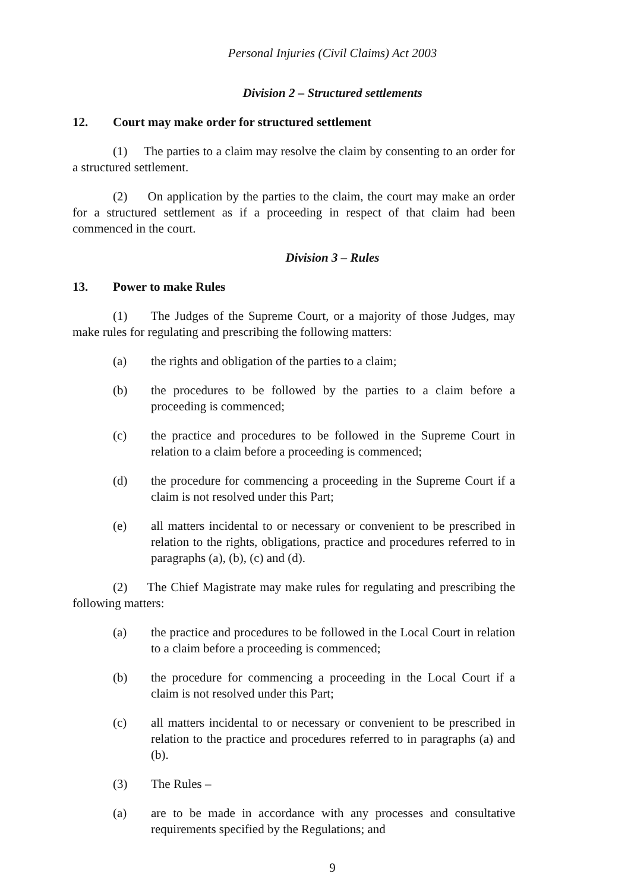Personal Injuries (Civil Claims) Act 2003
Division 2 – Structured settlements
12. Court may make order for structured settlement
(1) The parties to a claim may resolve the claim by consenting to an order for a structured settlement.
(2) On application by the parties to the claim, the court may make an order for a structured settlement as if a proceeding in respect of that claim had been commenced in the court.
Division 3 – Rules
13. Power to make Rules
(1) The Judges of the Supreme Court, or a majority of those Judges, may make rules for regulating and prescribing the following matters:
(a) the rights and obligation of the parties to a claim;
(b) the procedures to be followed by the parties to a claim before a proceeding is commenced;
(c) the practice and procedures to be followed in the Supreme Court in relation to a claim before a proceeding is commenced;
(d) the procedure for commencing a proceeding in the Supreme Court if a claim is not resolved under this Part;
(e) all matters incidental to or necessary or convenient to be prescribed in relation to the rights, obligations, practice and procedures referred to in paragraphs (a), (b), (c) and (d).
(2) The Chief Magistrate may make rules for regulating and prescribing the following matters:
(a) the practice and procedures to be followed in the Local Court in relation to a claim before a proceeding is commenced;
(b) the procedure for commencing a proceeding in the Local Court if a claim is not resolved under this Part;
(c) all matters incidental to or necessary or convenient to be prescribed in relation to the practice and procedures referred to in paragraphs (a) and (b).
(3) The Rules –
(a) are to be made in accordance with any processes and consultative requirements specified by the Regulations; and
9